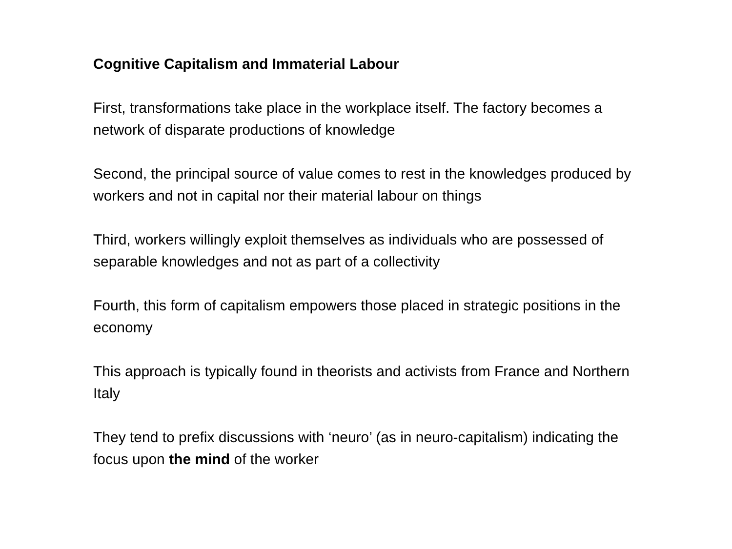Cognitive Capitalism and Immaterial Labour
First, transformations take place in the workplace itself. The factory becomes a network of disparate productions of knowledge
Second, the principal source of value comes to rest in the knowledges produced by workers and not in capital nor their material labour on things
Third, workers willingly exploit themselves as individuals who are possessed of separable knowledges and not as part of a collectivity
Fourth, this form of capitalism empowers those placed in strategic positions in the economy
This approach is typically found in theorists and activists from France and Northern Italy
They tend to prefix discussions with ‘neuro’ (as in neuro-capitalism) indicating the focus upon the mind of the worker